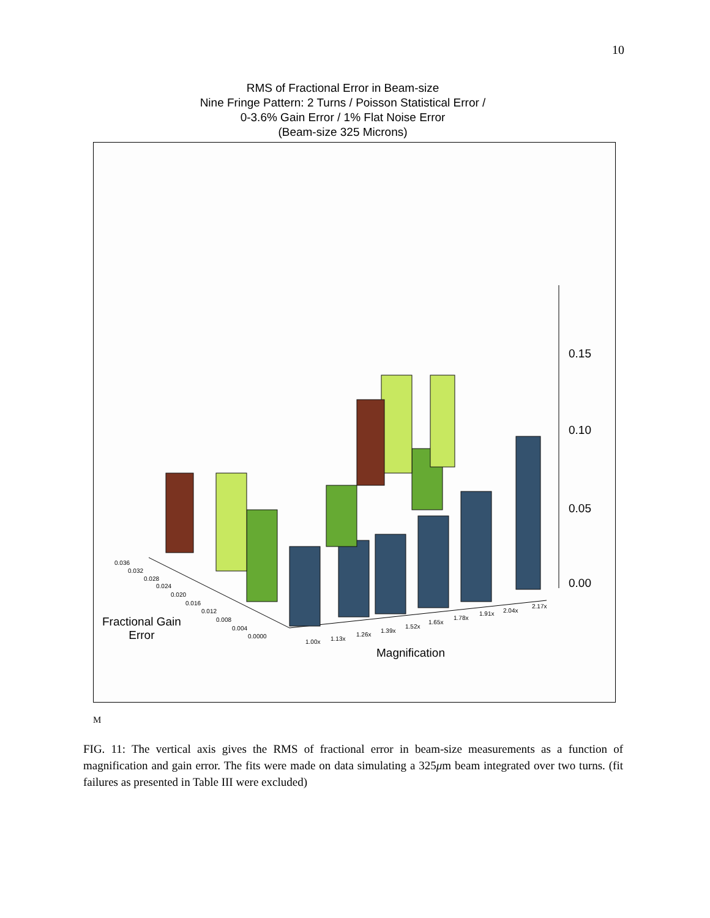10
RMS of Fractional Error in Beam-size
Nine Fringe Pattern: 2 Turns / Poisson Statistical Error /
0-3.6% Gain Error / 1% Flat Noise Error
(Beam-size 325 Microns)
0.15
0.10
0.05
0.00
0.036
0.032
0.028
0.024
0.020
0.016
0.012
0.008
0.004
0.0000
Fractional Gain
Error
1.00x 1.13x
1.26x
1.39x
1.52x
1.65x
1.78x
1.91x 2.04x
2.17x
Magnification
M
FIG. 11: The vertical axis gives the RMS of fractional error in beam-size measurements as a function of magnification and gain error. The fits were made on data simulating a 325μm beam integrated over two turns. (fit failures as presented in Table III were excluded)